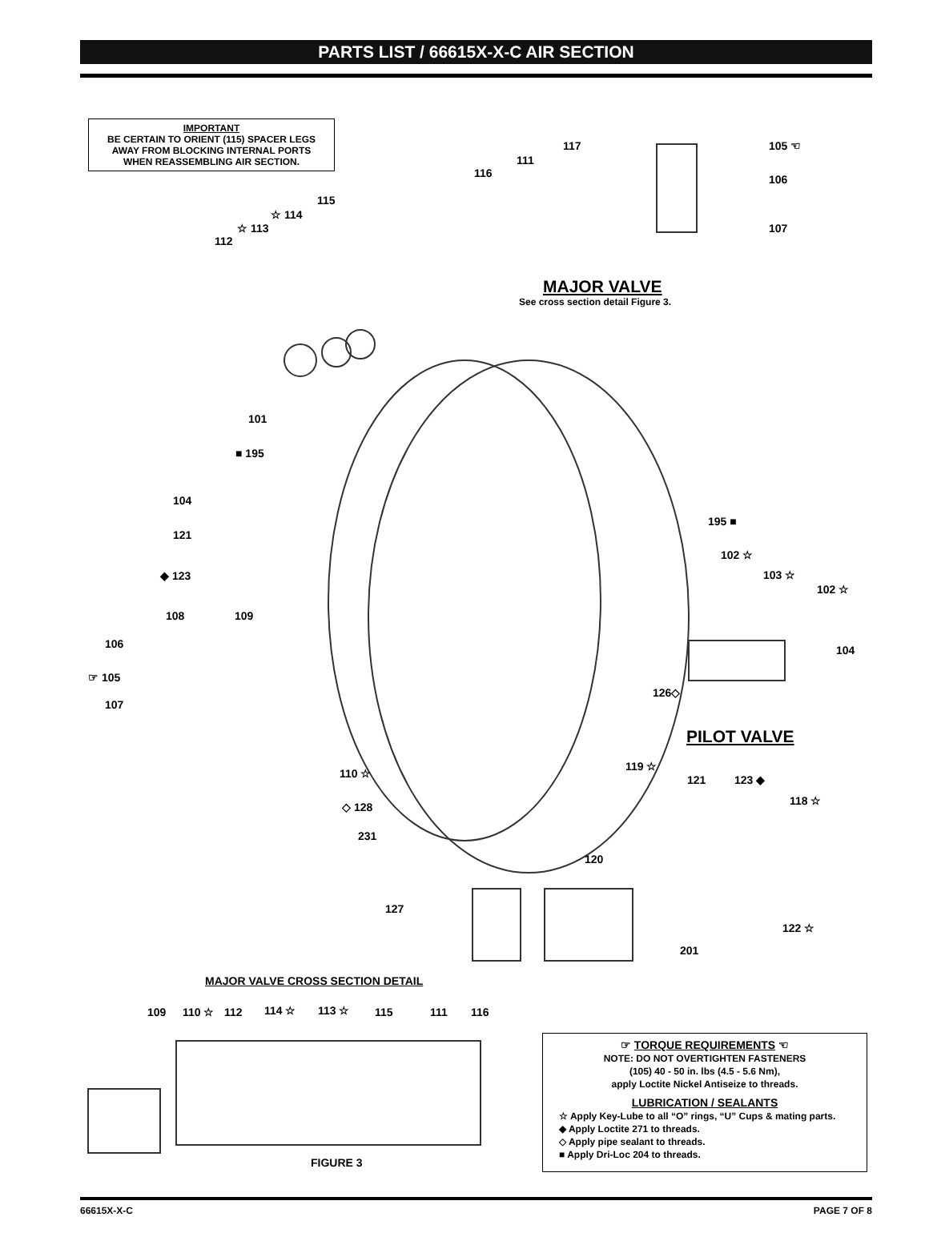PARTS LIST / 66615X-X-C AIR SECTION
IMPORTANT
BE CERTAIN TO ORIENT (115) SPACER LEGS
AWAY FROM BLOCKING INTERNAL PORTS
WHEN REASSEMBLING AIR SECTION.
117
111
116
105 ☜
106
107
115
☆ 114
☆ 113
112
MAJOR VALVE
See cross section detail Figure 3.
101
■ 195
104
121
◆ 123
195 ■
102 ☆
103 ☆
102 ☆
108 109
106 104
☞ 105
126◇
107
PILOT VALVE
119 ☆
110 ☆ 121 123 ◆
118 ☆
◇ 128
231
120
127
122 ☆
201
MAJOR VALVE CROSS SECTION DETAIL
109 110 ☆ 112 114 ☆ 113 ☆ 115 111 116
FIGURE 3
☞ TORQUE REQUIREMENTS ☜
NOTE: DO NOT OVERTIGHTEN FASTENERS
(105) 40 - 50 in. lbs (4.5 - 5.6 Nm),
apply Loctite Nickel Antiseize to threads.
LUBRICATION / SEALANTS
☆ Apply Key-Lube to all “O” rings, “U” Cups & mating parts.
◆ Apply Loctite 271 to threads.
◇ Apply pipe sealant to threads.
■ Apply Dri-Loc 204 to threads.
66615X-X-C PAGE 7 OF 8